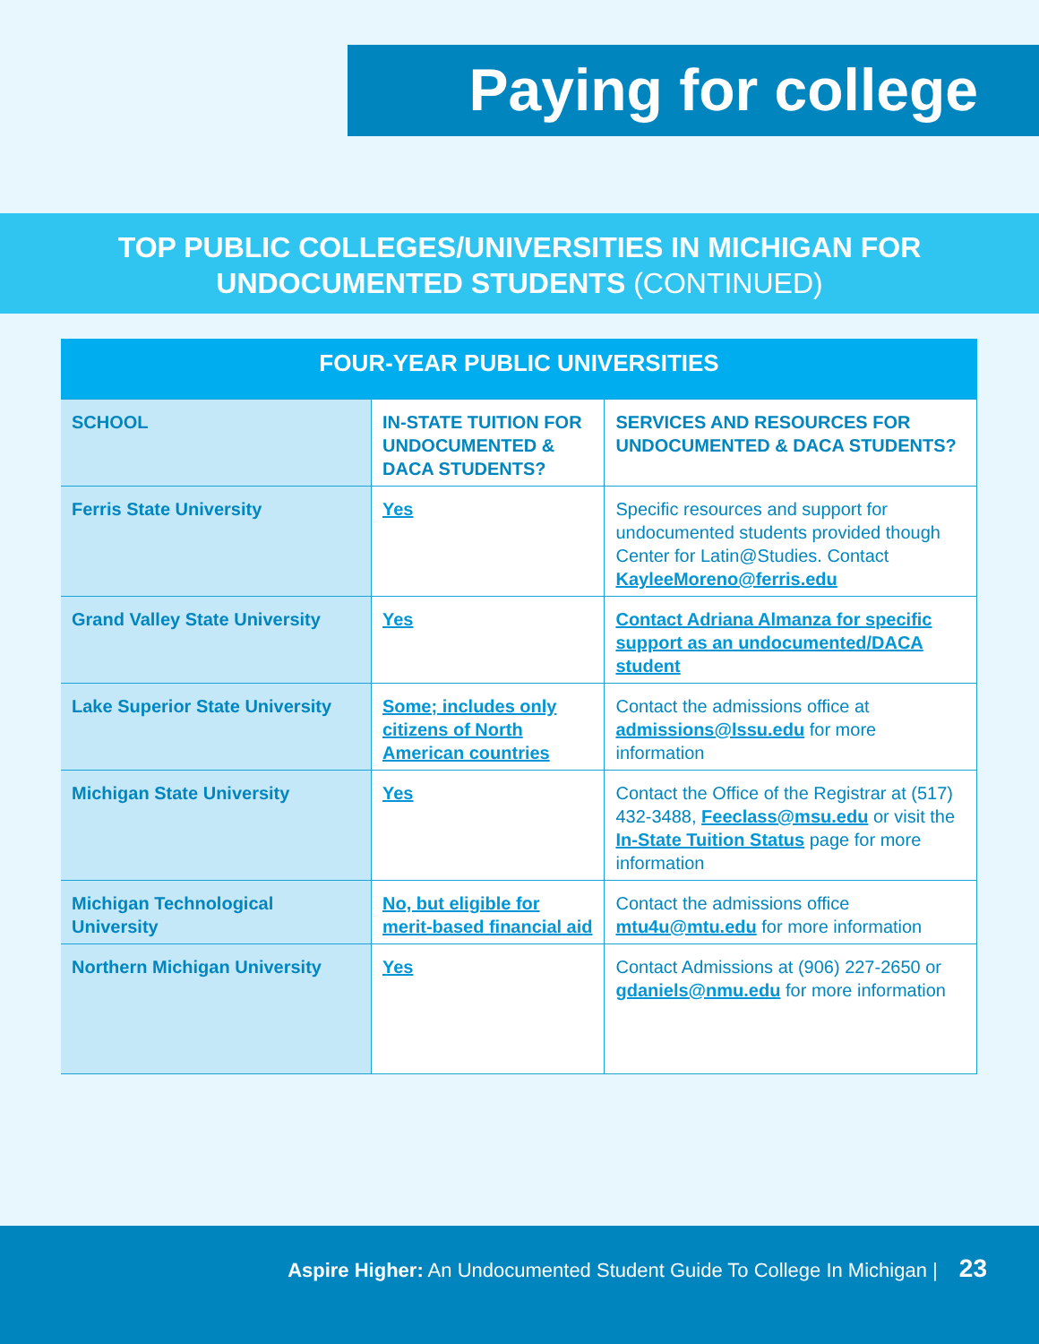Paying for college
TOP PUBLIC COLLEGES/UNIVERSITIES IN MICHIGAN FOR
UNDOCUMENTED STUDENTS (CONTINUED)
FOUR-YEAR PUBLIC UNIVERSITIES
| SCHOOL | IN-STATE TUITION FOR UNDOCUMENTED & DACA STUDENTS? | SERVICES AND RESOURCES FOR UNDOCUMENTED & DACA STUDENTS? |
| --- | --- | --- |
| Ferris State University | Yes | Specific resources and support for undocumented students provided though Center for Latin@Studies. Contact KayleeMoreno@ferris.edu |
| Grand Valley State University | Yes | Contact Adriana Almanza for specific support as an undocumented/DACA student |
| Lake Superior State University | Some; includes only citizens of North American countries | Contact the admissions office at admissions@lssu.edu for more information |
| Michigan State University | Yes | Contact the Office of the Registrar at (517) 432-3488, Feeclass@msu.edu or visit the In-State Tuition Status page for more information |
| Michigan Technological University | No, but eligible for merit-based financial aid | Contact the admissions office mtu4u@mtu.edu for more information |
| Northern Michigan University | Yes | Contact Admissions at (906) 227-2650 or gdaniels@nmu.edu for more information |
Aspire Higher: An Undocumented Student Guide To College In Michigan | 23